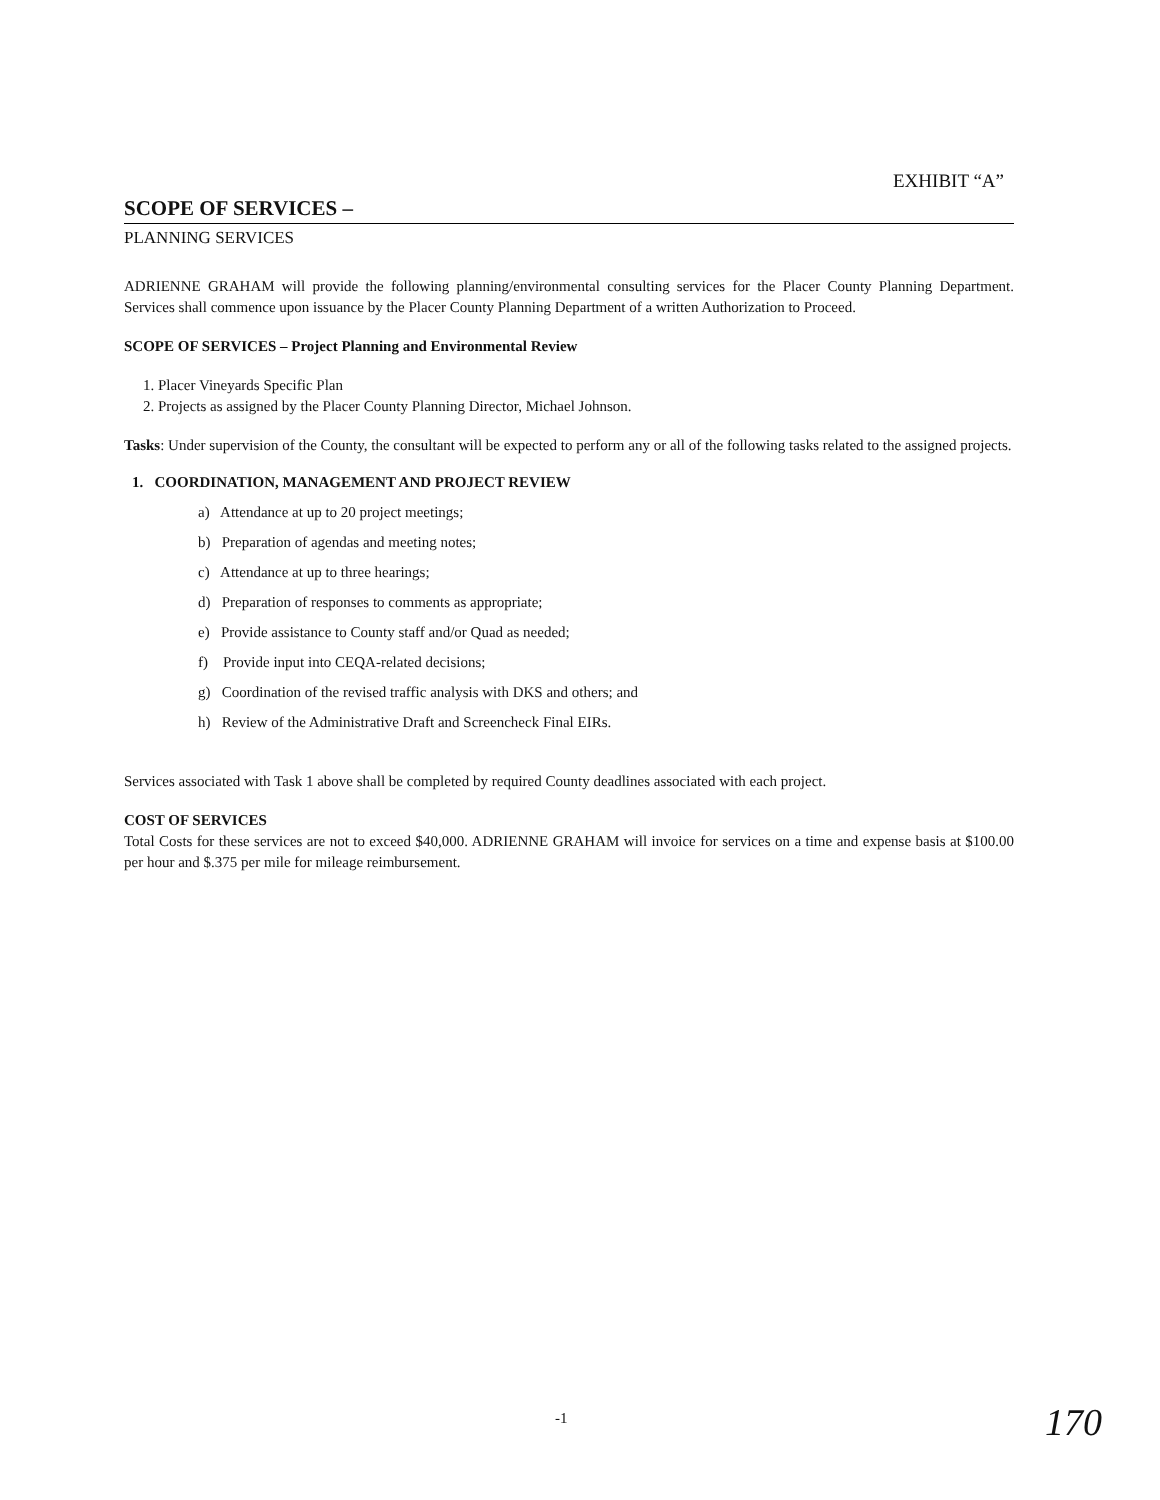EXHIBIT “A”
SCOPE OF SERVICES –
PLANNING SERVICES
ADRIENNE GRAHAM will provide the following planning/environmental consulting services for the Placer County Planning Department. Services shall commence upon issuance by the Placer County Planning Department of a written Authorization to Proceed.
SCOPE OF SERVICES – Project Planning and Environmental Review
1. Placer Vineyards Specific Plan
2. Projects as assigned by the Placer County Planning Director, Michael Johnson.
Tasks: Under supervision of the County, the consultant will be expected to perform any or all of the following tasks related to the assigned projects.
1. COORDINATION, MANAGEMENT AND PROJECT REVIEW
a) Attendance at up to 20 project meetings;
b) Preparation of agendas and meeting notes;
c) Attendance at up to three hearings;
d) Preparation of responses to comments as appropriate;
e) Provide assistance to County staff and/or Quad as needed;
f) Provide input into CEQA-related decisions;
g) Coordination of the revised traffic analysis with DKS and others; and
h) Review of the Administrative Draft and Screencheck Final EIRs.
Services associated with Task 1 above shall be completed by required County deadlines associated with each project.
COST OF SERVICES
Total Costs for these services are not to exceed $40,000. ADRIENNE GRAHAM will invoice for services on a time and expense basis at $100.00 per hour and $.375 per mile for mileage reimbursement.
-1 170